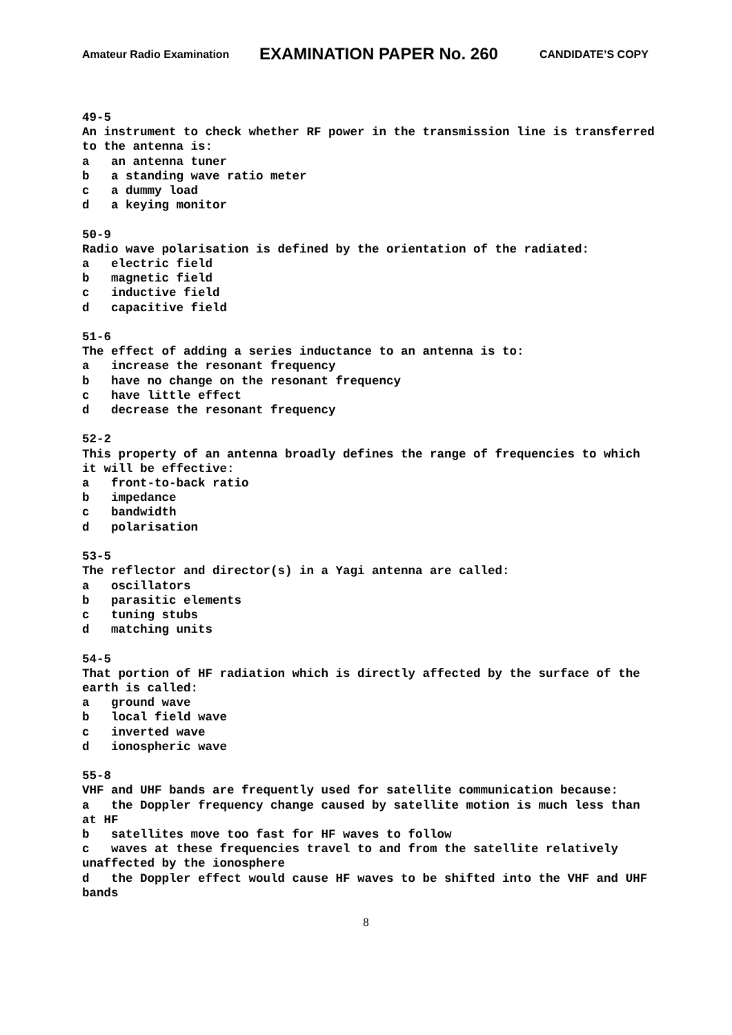Amateur Radio Examination EXAMINATION PAPER No. 260 CANDIDATE’S COPY
49-5 An instrument to check whether RF power in the transmission line is transferred to the antenna is: a an antenna tuner b a standing wave ratio meter c a dummy load d a keying monitor 50-9 Radio wave polarisation is defined by the orientation of the radiated: a electric field b magnetic field c inductive field d capacitive field 51-6 The effect of adding a series inductance to an antenna is to: a increase the resonant frequency b have no change on the resonant frequency c have little effect d decrease the resonant frequency 52-2 This property of an antenna broadly defines the range of frequencies to which it will be effective: a front-to-back ratio b impedance c bandwidth d polarisation 53-5 The reflector and director(s) in a Yagi antenna are called: a oscillators b parasitic elements c tuning stubs d matching units 54-5 That portion of HF radiation which is directly affected by the surface of the earth is called: a ground wave b local field wave c inverted wave d ionospheric wave 55-8 VHF and UHF bands are frequently used for satellite communication because: a the Doppler frequency change caused by satellite motion is much less than at HF b satellites move too fast for HF waves to follow c waves at these frequencies travel to and from the satellite relatively unaffected by the ionosphere d the Doppler effect would cause HF waves to be shifted into the VHF and UHF bands
8